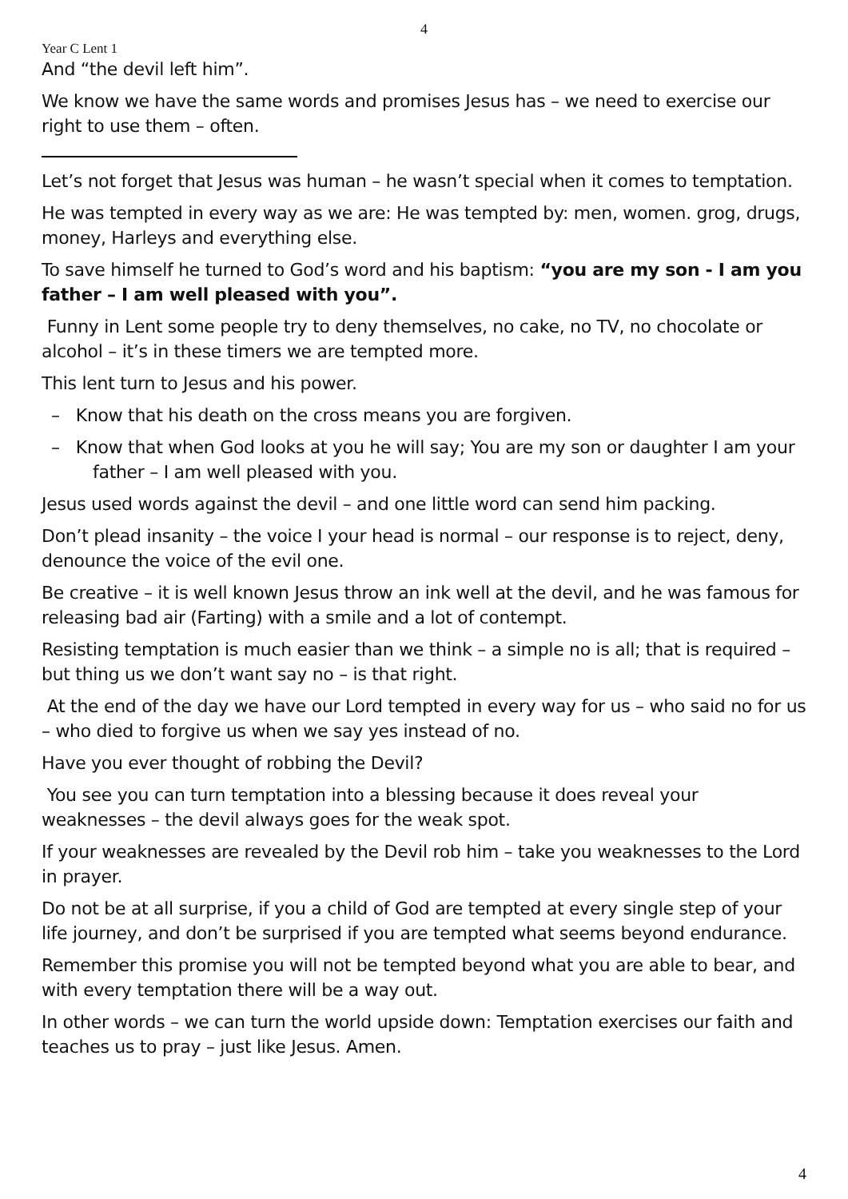4
Year C Lent 1
And “the devil left him”.
We know we have the same words and promises Jesus has – we need to exercise our right to use them – often.
Let’s not forget that Jesus was human – he wasn’t special when it comes to temptation.
He was tempted in every way as we are: He was tempted by: men, women. grog, drugs, money, Harleys and everything else.
To save himself he turned to God’s word and his baptism: “you are my son - I am you father – I am well pleased with you”.
Funny in Lent some people try to deny themselves, no cake, no TV, no chocolate or alcohol – it’s in these timers we are tempted more.
This lent turn to Jesus and his power.
– Know that his death on the cross means you are forgiven.
– Know that when God looks at you he will say; You are my son or daughter I am your father – I am well pleased with you.
Jesus used words against the devil – and one little word can send him packing.
Don’t plead insanity – the voice I your head is normal – our response is to reject, deny, denounce the voice of the evil one.
Be creative – it is well known Jesus throw an ink well at the devil, and he was famous for releasing bad air (Farting) with a smile and a lot of contempt.
Resisting temptation is much easier than we think – a simple no is all; that is required – but thing us we don’t want say no – is that right.
At the end of the day we have our Lord tempted in every way for us – who said no for us – who died to forgive us when we say yes instead of no.
Have you ever thought of robbing the Devil?
You see you can turn temptation into a blessing because it does reveal your weaknesses – the devil always goes for the weak spot.
If your weaknesses are revealed by the Devil rob him – take you weaknesses to the Lord in prayer.
Do not be at all surprise, if you a child of God are tempted at every single step of your life journey, and don’t be surprised if you are tempted what seems beyond endurance.
Remember this promise you will not be tempted beyond what you are able to bear, and with every temptation there will be a way out.
In other words – we can turn the world upside down: Temptation exercises our faith and teaches us to pray – just like Jesus. Amen.
4